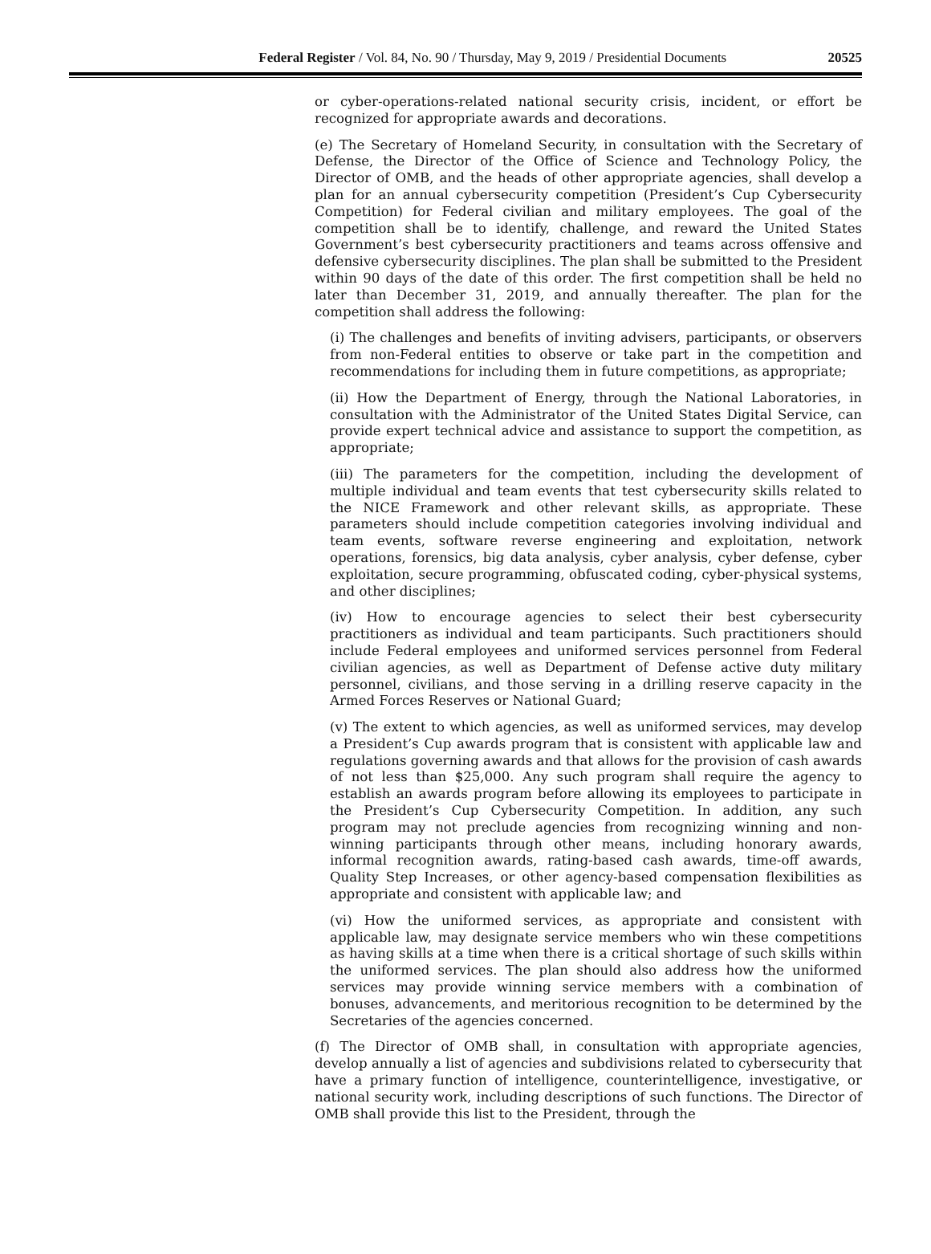Federal Register / Vol. 84, No. 90 / Thursday, May 9, 2019 / Presidential Documents 20525
or cyber-operations-related national security crisis, incident, or effort be recognized for appropriate awards and decorations.
(e) The Secretary of Homeland Security, in consultation with the Secretary of Defense, the Director of the Office of Science and Technology Policy, the Director of OMB, and the heads of other appropriate agencies, shall develop a plan for an annual cybersecurity competition (President’s Cup Cybersecurity Competition) for Federal civilian and military employees. The goal of the competition shall be to identify, challenge, and reward the United States Government’s best cybersecurity practitioners and teams across offensive and defensive cybersecurity disciplines. The plan shall be submitted to the President within 90 days of the date of this order. The first competition shall be held no later than December 31, 2019, and annually thereafter. The plan for the competition shall address the following:
(i) The challenges and benefits of inviting advisers, participants, or observers from non-Federal entities to observe or take part in the competition and recommendations for including them in future competitions, as appropriate;
(ii) How the Department of Energy, through the National Laboratories, in consultation with the Administrator of the United States Digital Service, can provide expert technical advice and assistance to support the competition, as appropriate;
(iii) The parameters for the competition, including the development of multiple individual and team events that test cybersecurity skills related to the NICE Framework and other relevant skills, as appropriate. These parameters should include competition categories involving individual and team events, software reverse engineering and exploitation, network operations, forensics, big data analysis, cyber analysis, cyber defense, cyber exploitation, secure programming, obfuscated coding, cyber-physical systems, and other disciplines;
(iv) How to encourage agencies to select their best cybersecurity practitioners as individual and team participants. Such practitioners should include Federal employees and uniformed services personnel from Federal civilian agencies, as well as Department of Defense active duty military personnel, civilians, and those serving in a drilling reserve capacity in the Armed Forces Reserves or National Guard;
(v) The extent to which agencies, as well as uniformed services, may develop a President’s Cup awards program that is consistent with applicable law and regulations governing awards and that allows for the provision of cash awards of not less than $25,000. Any such program shall require the agency to establish an awards program before allowing its employees to participate in the President’s Cup Cybersecurity Competition. In addition, any such program may not preclude agencies from recognizing winning and non-winning participants through other means, including honorary awards, informal recognition awards, rating-based cash awards, time-off awards, Quality Step Increases, or other agency-based compensation flexibilities as appropriate and consistent with applicable law; and
(vi) How the uniformed services, as appropriate and consistent with applicable law, may designate service members who win these competitions as having skills at a time when there is a critical shortage of such skills within the uniformed services. The plan should also address how the uniformed services may provide winning service members with a combination of bonuses, advancements, and meritorious recognition to be determined by the Secretaries of the agencies concerned.
(f) The Director of OMB shall, in consultation with appropriate agencies, develop annually a list of agencies and subdivisions related to cybersecurity that have a primary function of intelligence, counterintelligence, investigative, or national security work, including descriptions of such functions. The Director of OMB shall provide this list to the President, through the